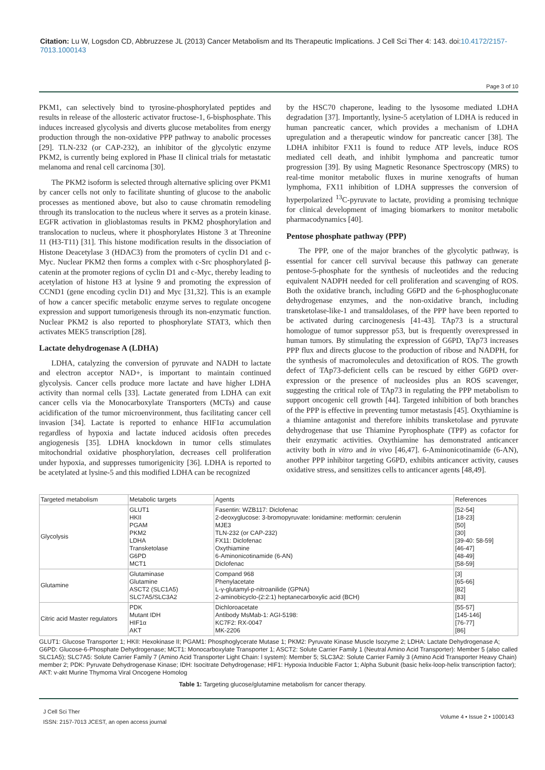Citation: Lu W, Logsdon CD, Abbruzzese JL (2013) Cancer Metabolism and Its Therapeutic Implications. J Cell Sci Ther 4: 143. doi:10.4172/2157-7013.1000143
Page 3 of 10
PKM1, can selectively bind to tyrosine-phosphorylated peptides and results in release of the allosteric activator fructose-1, 6-bisphosphate. This induces increased glycolysis and diverts glucose metabolites from energy production through the non-oxidative PPP pathway to anabolic processes [29]. TLN-232 (or CAP-232), an inhibitor of the glycolytic enzyme PKM2, is currently being explored in Phase II clinical trials for metastatic melanoma and renal cell carcinoma [30].
The PKM2 isoform is selected through alternative splicing over PKM1 by cancer cells not only to facilitate shunting of glucose to the anabolic processes as mentioned above, but also to cause chromatin remodeling through its translocation to the nucleus where it serves as a protein kinase. EGFR activation in glioblastomas results in PKM2 phosphorylation and translocation to nucleus, where it phosphorylates Histone 3 at Threonine 11 (H3-T11) [31]. This histone modification results in the dissociation of Histone Deacetylase 3 (HDAC3) from the promoters of cyclin D1 and c-Myc. Nuclear PKM2 then forms a complex with c-Src phosphorylated β-catenin at the promoter regions of cyclin D1 and c-Myc, thereby leading to acetylation of histone H3 at lysine 9 and promoting the expression of CCND1 (gene encoding cyclin D1) and Myc [31,32]. This is an example of how a cancer specific metabolic enzyme serves to regulate oncogene expression and support tumorigenesis through its non-enzymatic function. Nuclear PKM2 is also reported to phosphorylate STAT3, which then activates MEK5 transcription [28].
Lactate dehydrogenase A (LDHA)
LDHA, catalyzing the conversion of pyruvate and NADH to lactate and electron acceptor NAD+, is important to maintain continued glycolysis. Cancer cells produce more lactate and have higher LDHA activity than normal cells [33]. Lactate generated from LDHA can exit cancer cells via the Monocarboxylate Transporters (MCTs) and cause acidification of the tumor microenvironment, thus facilitating cancer cell invasion [34]. Lactate is reported to enhance HIF1α accumulation regardless of hypoxia and lactate induced acidosis often precedes angiogenesis [35]. LDHA knockdown in tumor cells stimulates mitochondrial oxidative phosphorylation, decreases cell proliferation under hypoxia, and suppresses tumorigenicity [36]. LDHA is reported to be acetylated at lysine-5 and this modified LDHA can be recognized
by the HSC70 chaperone, leading to the lysosome mediated LDHA degradation [37]. Importantly, lysine-5 acetylation of LDHA is reduced in human pancreatic cancer, which provides a mechanism of LDHA upregulation and a therapeutic window for pancreatic cancer [38]. The LDHA inhibitor FX11 is found to reduce ATP levels, induce ROS mediated cell death, and inhibit lymphoma and pancreatic tumor progression [39]. By using Magnetic Resonance Spectroscopy (MRS) to real-time monitor metabolic fluxes in murine xenografts of human lymphoma, FX11 inhibition of LDHA suppresses the conversion of hyperpolarized <sup>13</sup>C-pyruvate to lactate, providing a promising technique for clinical development of imaging biomarkers to monitor metabolic pharmacodynamics [40].
Pentose phosphate pathway (PPP)
The PPP, one of the major branches of the glycolytic pathway, is essential for cancer cell survival because this pathway can generate pentose-5-phosphate for the synthesis of nucleotides and the reducing equivalent NADPH needed for cell proliferation and scavenging of ROS. Both the oxidative branch, including G6PD and the 6-phosphogluconate dehydrogenase enzymes, and the non-oxidative branch, including transketolase-like-1 and transaldolases, of the PPP have been reported to be activated during carcinogenesis [41-43]. TAp73 is a structural homologue of tumor suppressor p53, but is frequently overexpressed in human tumors. By stimulating the expression of G6PD, TAp73 increases PPP flux and directs glucose to the production of ribose and NADPH, for the synthesis of macromolecules and detoxification of ROS. The growth defect of TAp73-deficient cells can be rescued by either G6PD over-expression or the presence of nucleosides plus an ROS scavenger, suggesting the critical role of TAp73 in regulating the PPP metabolism to support oncogenic cell growth [44]. Targeted inhibition of both branches of the PPP is effective in preventing tumor metastasis [45]. Oxythiamine is a thiamine antagonist and therefore inhibits transketolase and pyruvate dehydrogenase that use Thiamine Pyrophosphate (TPP) as cofactor for their enzymatic activities. Oxythiamine has demonstrated anticancer activity both in vitro and in vivo [46,47]. 6-Aminonicotinamide (6-AN), another PPP inhibitor targeting G6PD, exhibits anticancer activity, causes oxidative stress, and sensitizes cells to anticancer agents [48,49].
| Targeted metabolism | Metabolic targets | Agents | References |
| Glycolysis | GLUT1 HKII PGAM PKM2 LDHA Transketolase G6PD MCT1 | Fasentin: WZB117: Diclofenac 2-deoxyglucose: 3-bromopyruvate: lonidamine: metformin: cerulenin MJE3 TLN-232 (or CAP-232) FX11: Diclofenac Oxythiamine 6-Aminonicotinamide (6-AN) Diclofenac | [52-54] [18-23] [50] [30] [39-40: 58-59] [46-47] [48-49] [58-59] |
| Glutamine | Glutaminase Glutamine ASCT2 (SLC1A5) SLC7A5/SLC3A2 | Compand 968 Phenylacetate L-γ-glutamyl-p-nitroanilide (GPNA) 2-aminobicyclo-(2:2:1) heptanecarboxylic acid (BCH) | [3] [65-66] [82] [83] |
| Citric acid Master regulators | PDK Mutant IDH HIF1α AKT | Dichloroacetate Antibody MsMab-1: AGI-5198: KC7F2: RX-0047 MK-2206 | [55-57] [145-146] [76-77] [86] |
GLUT1: Glucose Transporter 1; HKII: Hexokinase II; PGAM1: Phosphoglycerate Mutase 1; PKM2: Pyruvate Kinase Muscle Isozyme 2; LDHA: Lactate Dehydrogenase A; G6PD: Glucose-6-Phosphate Dehydrogenase; MCT1: Monocarboxylate Transporter 1; ASCT2: Solute Carrier Family 1 (Neutral Amino Acid Transporter): Member 5 (also called SLC1A5); SLC7A5: Solute Carrier Family 7 (Amino Acid Transporter Light Chain: l system): Member 5; SLC3A2: Solute Carrier Family 3 (Amino Acid Transporter Heavy Chain) member 2; PDK: Pyruvate Dehydrogenase Kinase; IDH: Isocitrate Dehydrogenase; HIF1: Hypoxia Inducible Factor 1; Alpha Subunit (basic helix-loop-helix transcription factor); AKT: v-akt Murine Thymoma Viral Oncogene Homolog
Table 1: Targeting glucose/glutamine metabolism for cancer therapy.
J Cell Sci Ther
ISSN: 2157-7013 JCEST, an open access journal
Volume 4 • Issue 2 • 1000143